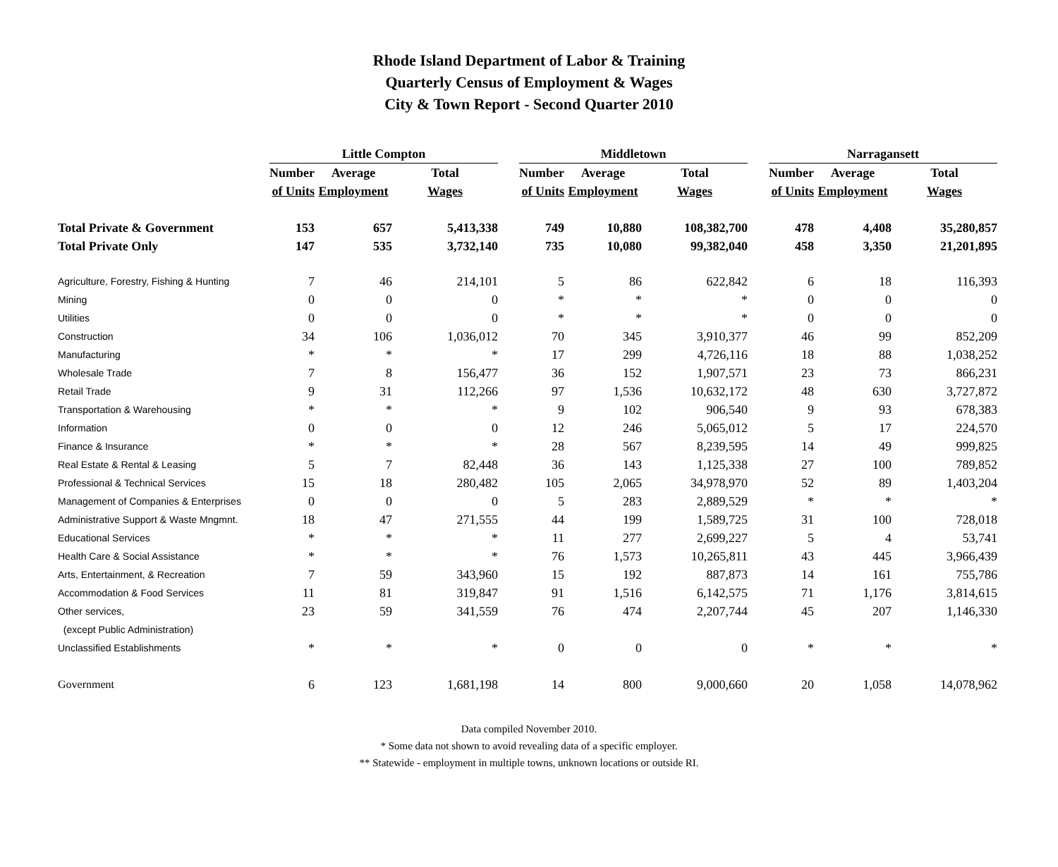Rhode Island Department of Labor & Training
Quarterly Census of Employment & Wages
City & Town Report - Second Quarter 2010
| | Little Compton | | | | Middletown | | | | Narragansett | | |
| --- | --- | --- | --- | --- | --- | --- | --- | --- | --- | --- | --- |
| | Number | Average | Total | | Number | Average | Total | | Number | Average | Total |
| | of Units | Employment | Wages | | of Units | Employment | Wages | | of Units | Employment | Wages |
| Total Private & Government | 153 | 657 | 5,413,338 | | 749 | 10,880 | 108,382,700 | | 478 | 4,408 | 35,280,857 |
| Total Private Only | 147 | 535 | 3,732,140 | | 735 | 10,080 | 99,382,040 | | 458 | 3,350 | 21,201,895 |
| Agriculture, Forestry, Fishing & Hunting | 7 | 46 | 214,101 | | 5 | 86 | 622,842 | | 6 | 18 | 116,393 |
| Mining | 0 | 0 | 0 | | * | * | * | | 0 | 0 | 0 |
| Utilities | 0 | 0 | 0 | | * | * | * | | 0 | 0 | 0 |
| Construction | 34 | 106 | 1,036,012 | | 70 | 345 | 3,910,377 | | 46 | 99 | 852,209 |
| Manufacturing | * | * | * | | 17 | 299 | 4,726,116 | | 18 | 88 | 1,038,252 |
| Wholesale Trade | 7 | 8 | 156,477 | | 36 | 152 | 1,907,571 | | 23 | 73 | 866,231 |
| Retail Trade | 9 | 31 | 112,266 | | 97 | 1,536 | 10,632,172 | | 48 | 630 | 3,727,872 |
| Transportation & Warehousing | * | * | * | | 9 | 102 | 906,540 | | 9 | 93 | 678,383 |
| Information | 0 | 0 | 0 | | 12 | 246 | 5,065,012 | | 5 | 17 | 224,570 |
| Finance & Insurance | * | * | * | | 28 | 567 | 8,239,595 | | 14 | 49 | 999,825 |
| Real Estate & Rental & Leasing | 5 | 7 | 82,448 | | 36 | 143 | 1,125,338 | | 27 | 100 | 789,852 |
| Professional & Technical Services | 15 | 18 | 280,482 | | 105 | 2,065 | 34,978,970 | | 52 | 89 | 1,403,204 |
| Management of Companies & Enterprises | 0 | 0 | 0 | | 5 | 283 | 2,889,529 | | * | * | * |
| Administrative Support & Waste Mngmnt. | 18 | 47 | 271,555 | | 44 | 199 | 1,589,725 | | 31 | 100 | 728,018 |
| Educational Services | * | * | * | | 11 | 277 | 2,699,227 | | 5 | 4 | 53,741 |
| Health Care & Social Assistance | * | * | * | | 76 | 1,573 | 10,265,811 | | 43 | 445 | 3,966,439 |
| Arts, Entertainment, & Recreation | 7 | 59 | 343,960 | | 15 | 192 | 887,873 | | 14 | 161 | 755,786 |
| Accommodation & Food Services | 11 | 81 | 319,847 | | 91 | 1,516 | 6,142,575 | | 71 | 1,176 | 3,814,615 |
| Other services, | 23 | 59 | 341,559 | | 76 | 474 | 2,207,744 | | 45 | 207 | 1,146,330 |
| (except Public Administration) | | | | | | | | | | | |
| Unclassified Establishments | * | * | * | | 0 | 0 | 0 | | * | * | * |
| Government | 6 | 123 | 1,681,198 | | 14 | 800 | 9,000,660 | | 20 | 1,058 | 14,078,962 |
Data compiled November 2010.
* Some data not shown to avoid revealing data of a specific employer.
** Statewide - employment in multiple towns, unknown locations or outside RI.